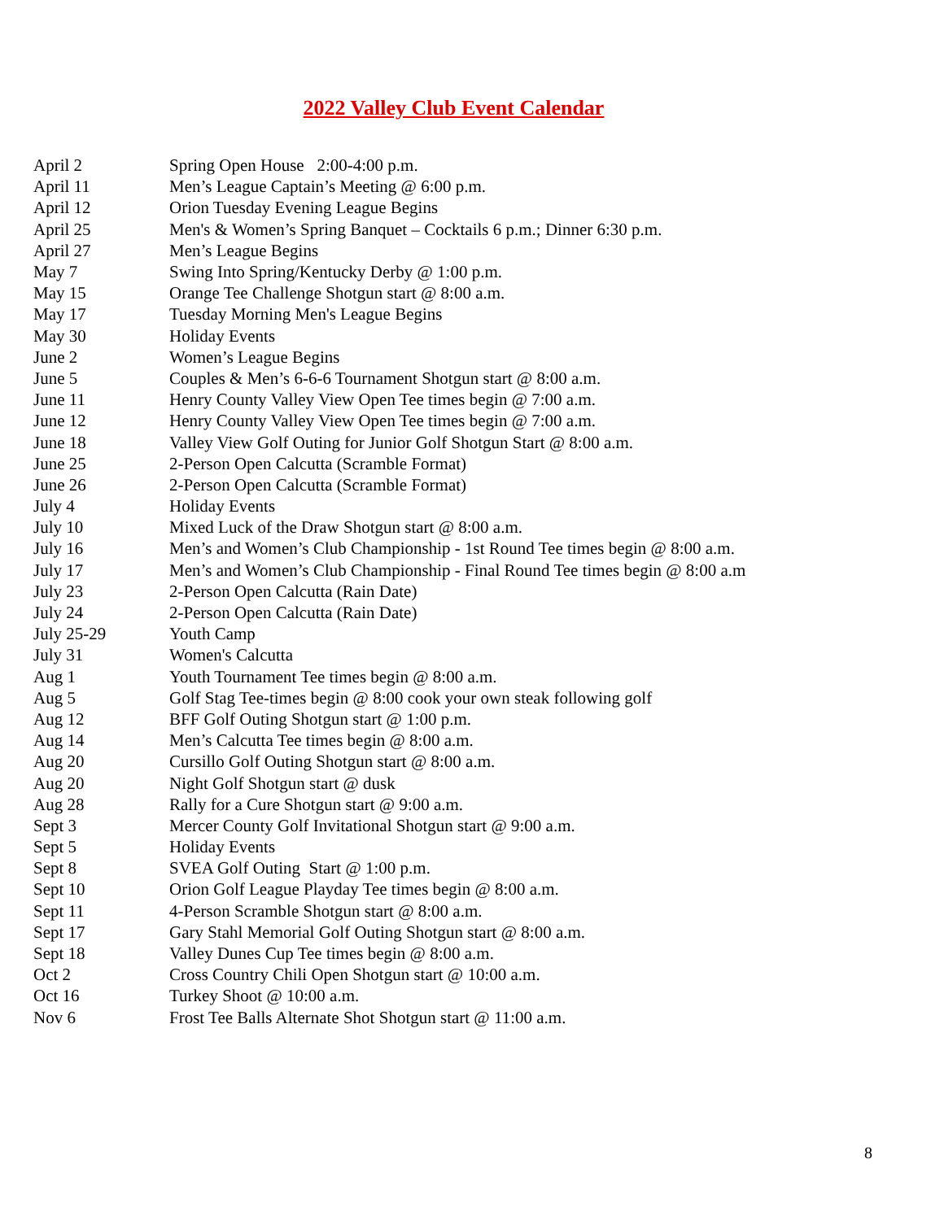2022 Valley Club Event Calendar
| April 2 | Spring Open House 2:00-4:00 p.m. |
| April 11 | Men’s League Captain’s Meeting @ 6:00 p.m. |
| April 12 | Orion Tuesday Evening League Begins |
| April 25 | Men's & Women’s Spring Banquet – Cocktails 6 p.m.; Dinner 6:30 p.m. |
| April 27 | Men’s League Begins |
| May 7 | Swing Into Spring/Kentucky Derby @ 1:00 p.m. |
| May 15 | Orange Tee Challenge Shotgun start @ 8:00 a.m. |
| May 17 | Tuesday Morning Men's League Begins |
| May 30 | Holiday Events |
| June 2 | Women’s League Begins |
| June 5 | Couples & Men’s 6-6-6 Tournament Shotgun start @ 8:00 a.m. |
| June 11 | Henry County Valley View Open Tee times begin @ 7:00 a.m. |
| June 12 | Henry County Valley View Open Tee times begin @ 7:00 a.m. |
| June 18 | Valley View Golf Outing for Junior Golf Shotgun Start @ 8:00 a.m. |
| June 25 | 2-Person Open Calcutta (Scramble Format) |
| June 26 | 2-Person Open Calcutta (Scramble Format) |
| July 4 | Holiday Events |
| July 10 | Mixed Luck of the Draw Shotgun start @ 8:00 a.m. |
| July 16 | Men’s and Women’s Club Championship - 1st Round Tee times begin @ 8:00 a.m. |
| July 17 | Men’s and Women’s Club Championship - Final Round Tee times begin @ 8:00 a.m |
| July 23 | 2-Person Open Calcutta (Rain Date) |
| July 24 | 2-Person Open Calcutta (Rain Date) |
| July 25-29 | Youth Camp |
| July 31 | Women's Calcutta |
| Aug 1 | Youth Tournament Tee times begin @ 8:00 a.m. |
| Aug 5 | Golf Stag Tee-times begin @ 8:00 cook your own steak following golf |
| Aug 12 | BFF Golf Outing Shotgun start @ 1:00 p.m. |
| Aug 14 | Men’s Calcutta Tee times begin @ 8:00 a.m. |
| Aug 20 | Cursillo Golf Outing Shotgun start @ 8:00 a.m. |
| Aug 20 | Night Golf Shotgun start @ dusk |
| Aug 28 | Rally for a Cure Shotgun start @ 9:00 a.m. |
| Sept 3 | Mercer County Golf Invitational Shotgun start @ 9:00 a.m. |
| Sept 5 | Holiday Events |
| Sept 8 | SVEA Golf Outing Start @ 1:00 p.m. |
| Sept 10 | Orion Golf League Playday Tee times begin @ 8:00 a.m. |
| Sept 11 | 4-Person Scramble Shotgun start @ 8:00 a.m. |
| Sept 17 | Gary Stahl Memorial Golf Outing Shotgun start @ 8:00 a.m. |
| Sept 18 | Valley Dunes Cup Tee times begin @ 8:00 a.m. |
| Oct 2 | Cross Country Chili Open Shotgun start @ 10:00 a.m. |
| Oct 16 | Turkey Shoot @ 10:00 a.m. |
| Nov 6 | Frost Tee Balls Alternate Shot Shotgun start @ 11:00 a.m. |
8